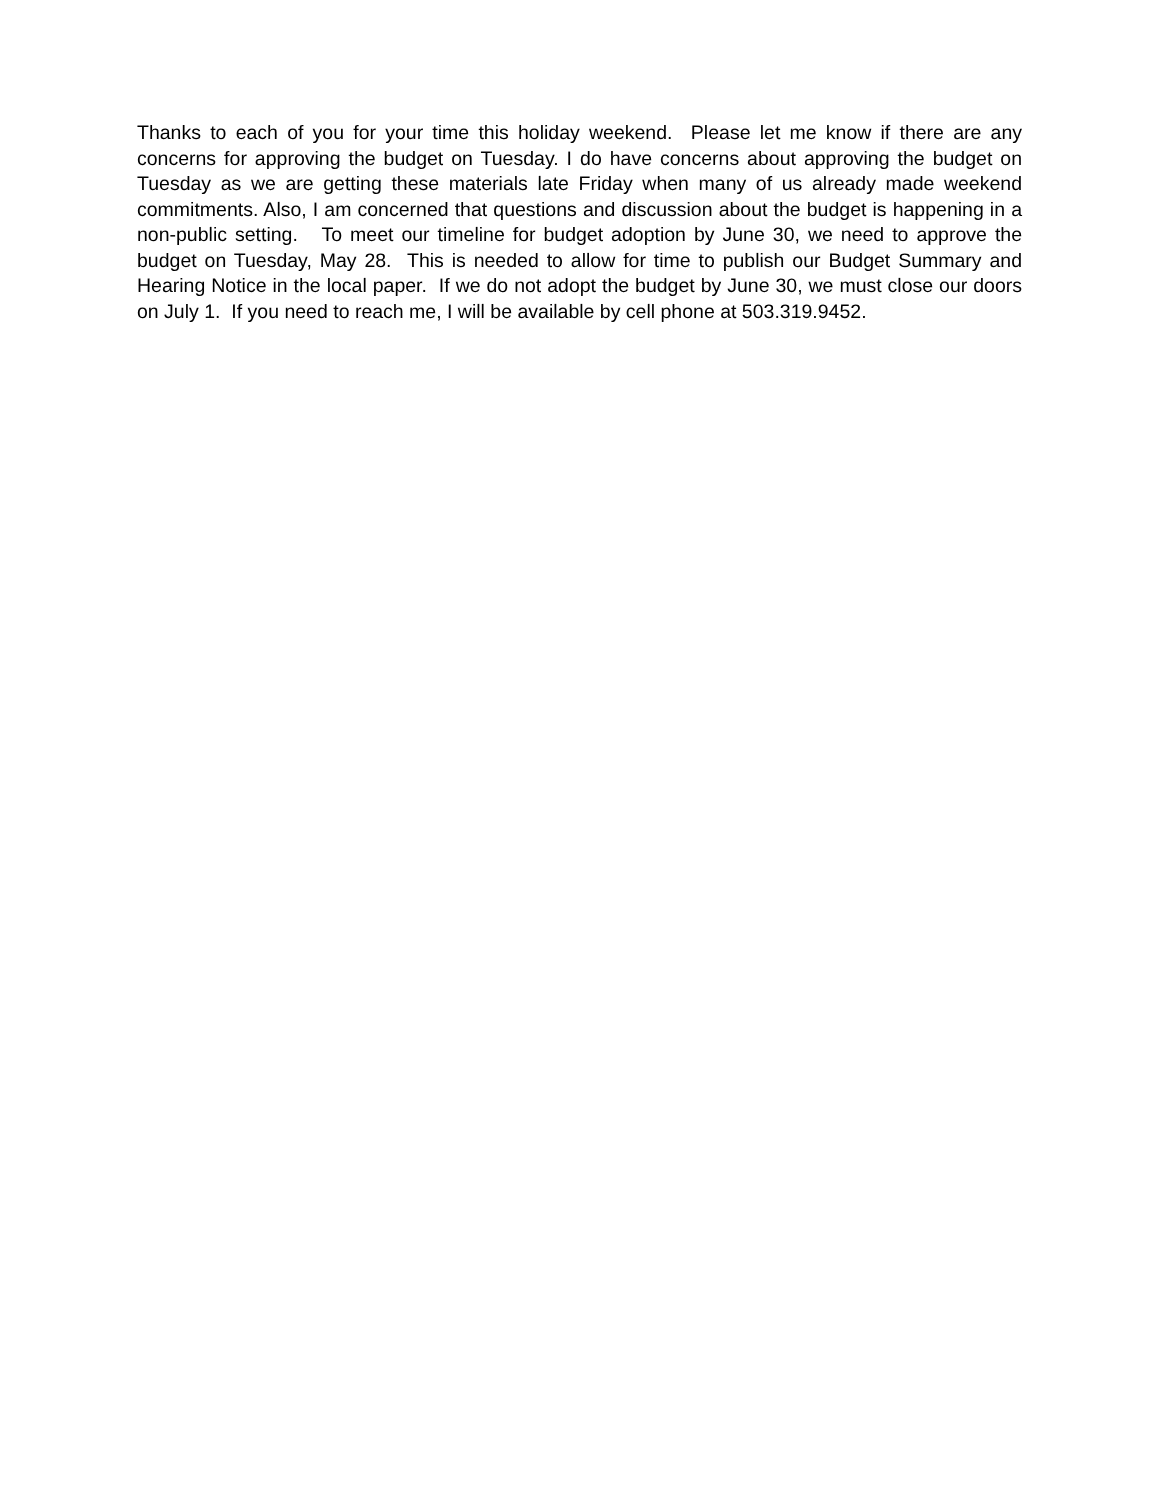Thanks to each of you for your time this holiday weekend. Please let me know if there are any concerns for approving the budget on Tuesday. I do have concerns about approving the budget on Tuesday as we are getting these materials late Friday when many of us already made weekend commitments. Also, I am concerned that questions and discussion about the budget is happening in a non-public setting. To meet our timeline for budget adoption by June 30, we need to approve the budget on Tuesday, May 28. This is needed to allow for time to publish our Budget Summary and Hearing Notice in the local paper. If we do not adopt the budget by June 30, we must close our doors on July 1. If you need to reach me, I will be available by cell phone at 503.319.9452.